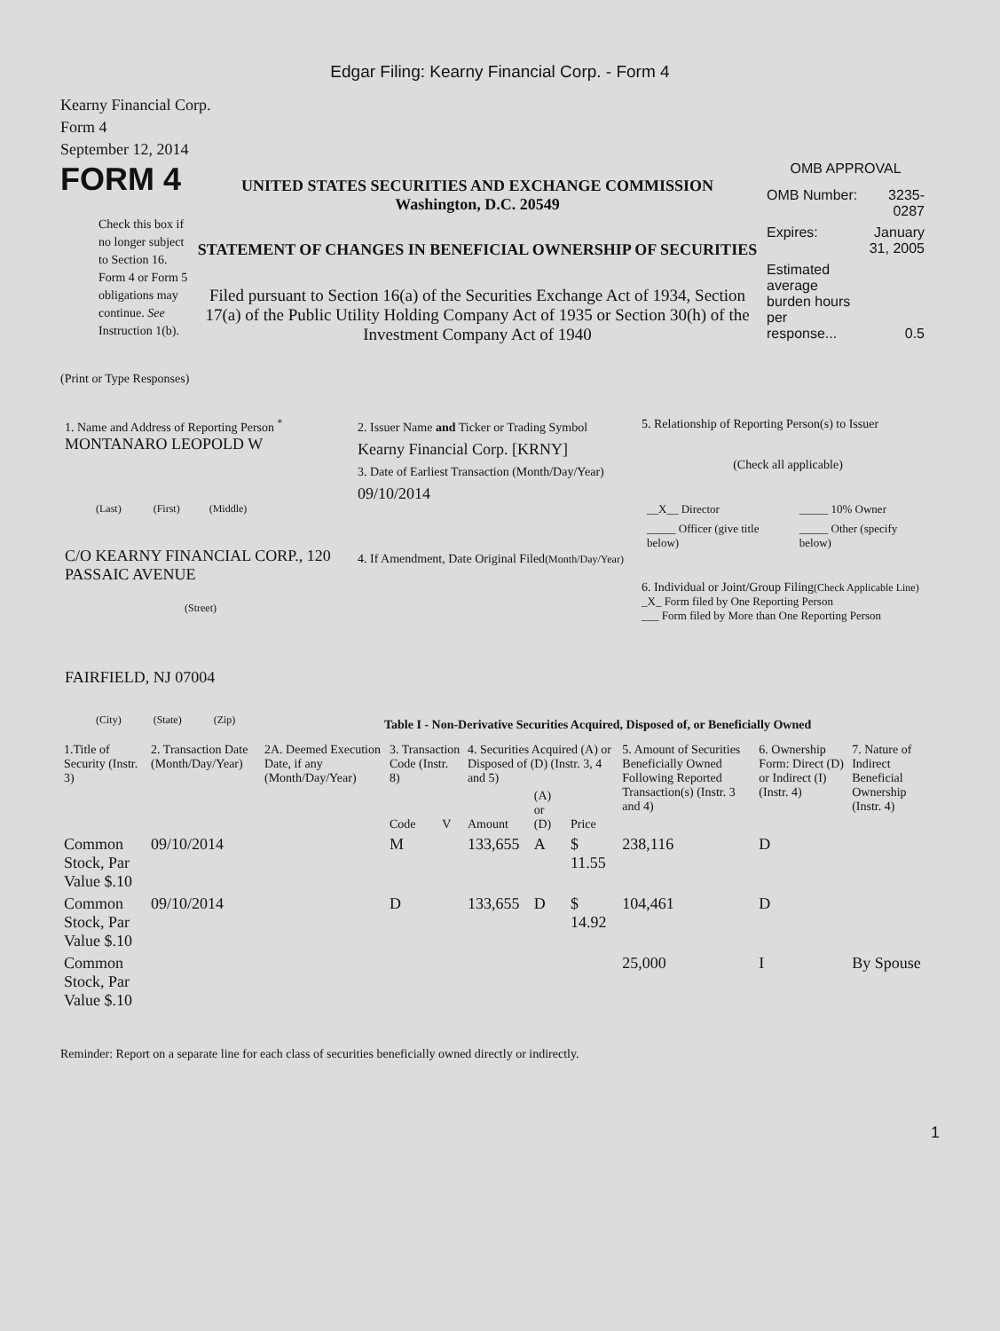Edgar Filing: Kearny Financial Corp. - Form 4
Kearny Financial Corp.
Form 4
September 12, 2014
FORM 4
Check this box if no longer subject to Section 16. Form 4 or Form 5 obligations may continue. See Instruction 1(b).
UNITED STATES SECURITIES AND EXCHANGE COMMISSION
Washington, D.C. 20549
STATEMENT OF CHANGES IN BENEFICIAL OWNERSHIP OF SECURITIES
Filed pursuant to Section 16(a) of the Securities Exchange Act of 1934, Section 17(a) of the Public Utility Holding Company Act of 1935 or Section 30(h) of the Investment Company Act of 1940
OMB APPROVAL
| OMB Number: | 3235-0287 |
| Expires: | January 31, 2005 |
| Estimated average burden hours per response... | 0.5 |
(Print or Type Responses)
1. Name and Address of Reporting Person <sup>*</sup>
MONTANARO LEOPOLD W
(Last) (First) (Middle)
C/O KEARNY FINANCIAL CORP., 120 PASSAIC AVENUE
(Street)
FAIRFIELD, NJ 07004
(City) (State) (Zip)
2. Issuer Name and Ticker or Trading Symbol
Kearny Financial Corp. [KRNY]
3. Date of Earliest Transaction (Month/Day/Year)
09/10/2014
4. If Amendment, Date Original Filed(Month/Day/Year)
5. Relationship of Reporting Person(s) to Issuer
(Check all applicable)
| __X__ Director | _____ 10% Owner |
| _____ Officer (give title below) | _____ Other (specify below) |
6. Individual or Joint/Group Filing(Check Applicable Line)
_X_ Form filed by One Reporting Person
___ Form filed by More than One Reporting Person
Table I - Non-Derivative Securities Acquired, Disposed of, or Beneficially Owned
| 1.Title of Security (Instr. 3) | 2. Transaction Date (Month/Day/Year) | 2A. Deemed Execution Date, if any (Month/Day/Year) | 3. Transaction Code (Instr. 8) | | 4. Securities Acquired (A) or Disposed of (D) (Instr. 3, 4 and 5) | | | 5. Amount of Securities Beneficially Owned Following Reported Transaction(s) (Instr. 3 and 4) | 6. Ownership Form: Direct (D) or Indirect (I) (Instr. 4) | 7. Nature of Indirect Beneficial Ownership (Instr. 4) |
| --- | --- | --- | --- | --- | --- | --- | --- | --- | --- | --- |
| | | | Code | V | Amount | (A) or (D) | Price | | | |
| Common Stock, Par Value $.10 | 09/10/2014 | | M | | 133,655 | A | $ 11.55 | 238,116 | D | |
| Common Stock, Par Value $.10 | 09/10/2014 | | D | | 133,655 | D | $ 14.92 | 104,461 | D | |
| Common Stock, Par Value $.10 | | | | | | | | 25,000 | I | By Spouse |
Reminder: Report on a separate line for each class of securities beneficially owned directly or indirectly.
1